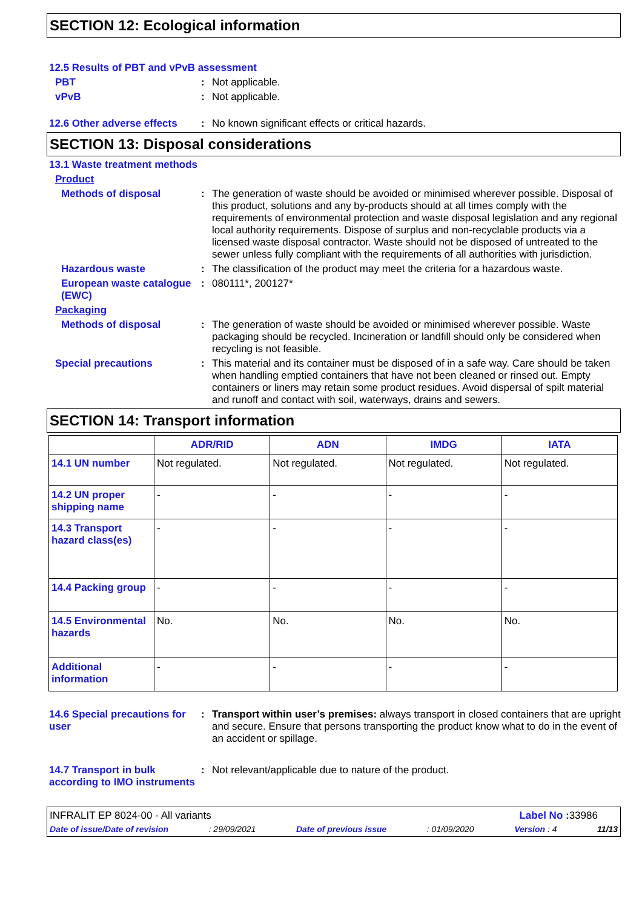SECTION 12: Ecological information
12.5 Results of PBT and vPvB assessment
PBT :
Not applicable.
vPvB :
Not applicable.
12.6 Other adverse effects
:
No known significant effects or critical hazards.
SECTION 13: Disposal considerations
13.1 Waste treatment methods
Product
Methods of disposal :
The generation of waste should be avoided or minimised wherever possible. Disposal of this product, solutions and any by-products should at all times comply with the requirements of environmental protection and waste disposal legislation and any regional local authority requirements. Dispose of surplus and non-recyclable products via a licensed waste disposal contractor. Waste should not be disposed of untreated to the sewer unless fully compliant with the requirements of all authorities with jurisdiction.
Hazardous waste :
The classification of the product may meet the criteria for a hazardous waste.
European waste catalogue (EWC)
:
080111*, 200127*
Packaging
Methods of disposal :
The generation of waste should be avoided or minimised wherever possible. Waste packaging should be recycled. Incineration or landfill should only be considered when recycling is not feasible.
Special precautions :
This material and its container must be disposed of in a safe way. Care should be taken when handling emptied containers that have not been cleaned or rinsed out. Empty containers or liners may retain some product residues. Avoid dispersal of spilt material and runoff and contact with soil, waterways, drains and sewers.
SECTION 14: Transport information
| | ADR/RID | ADN | IMDG | IATA |
| --- | --- | --- | --- | --- |
| 14.1 UN number | Not regulated. | Not regulated. | Not regulated. | Not regulated. |
| 14.2 UN proper shipping name | - | - | - | - |
| 14.3 Transport hazard class(es) | - | - | - | - |
| 14.4 Packing group | - | - | - | - |
| 14.5 Environmental hazards | No. | No. | No. | No. |
| Additional information | - | - | - | - |
14.6 Special precautions for user
:
Transport within user’s premises: always transport in closed containers that are upright and secure. Ensure that persons transporting the product know what to do in the event of an accident or spillage.
14.7 Transport in bulk according to IMO instruments
:
Not relevant/applicable due to nature of the product.
INFRALIT EP 8024-00 - All variants Label No : 33986
Date of issue/Date of revision: 29/09/2021 Date of previous issue: 01/09/2020 Version : 4 11/13